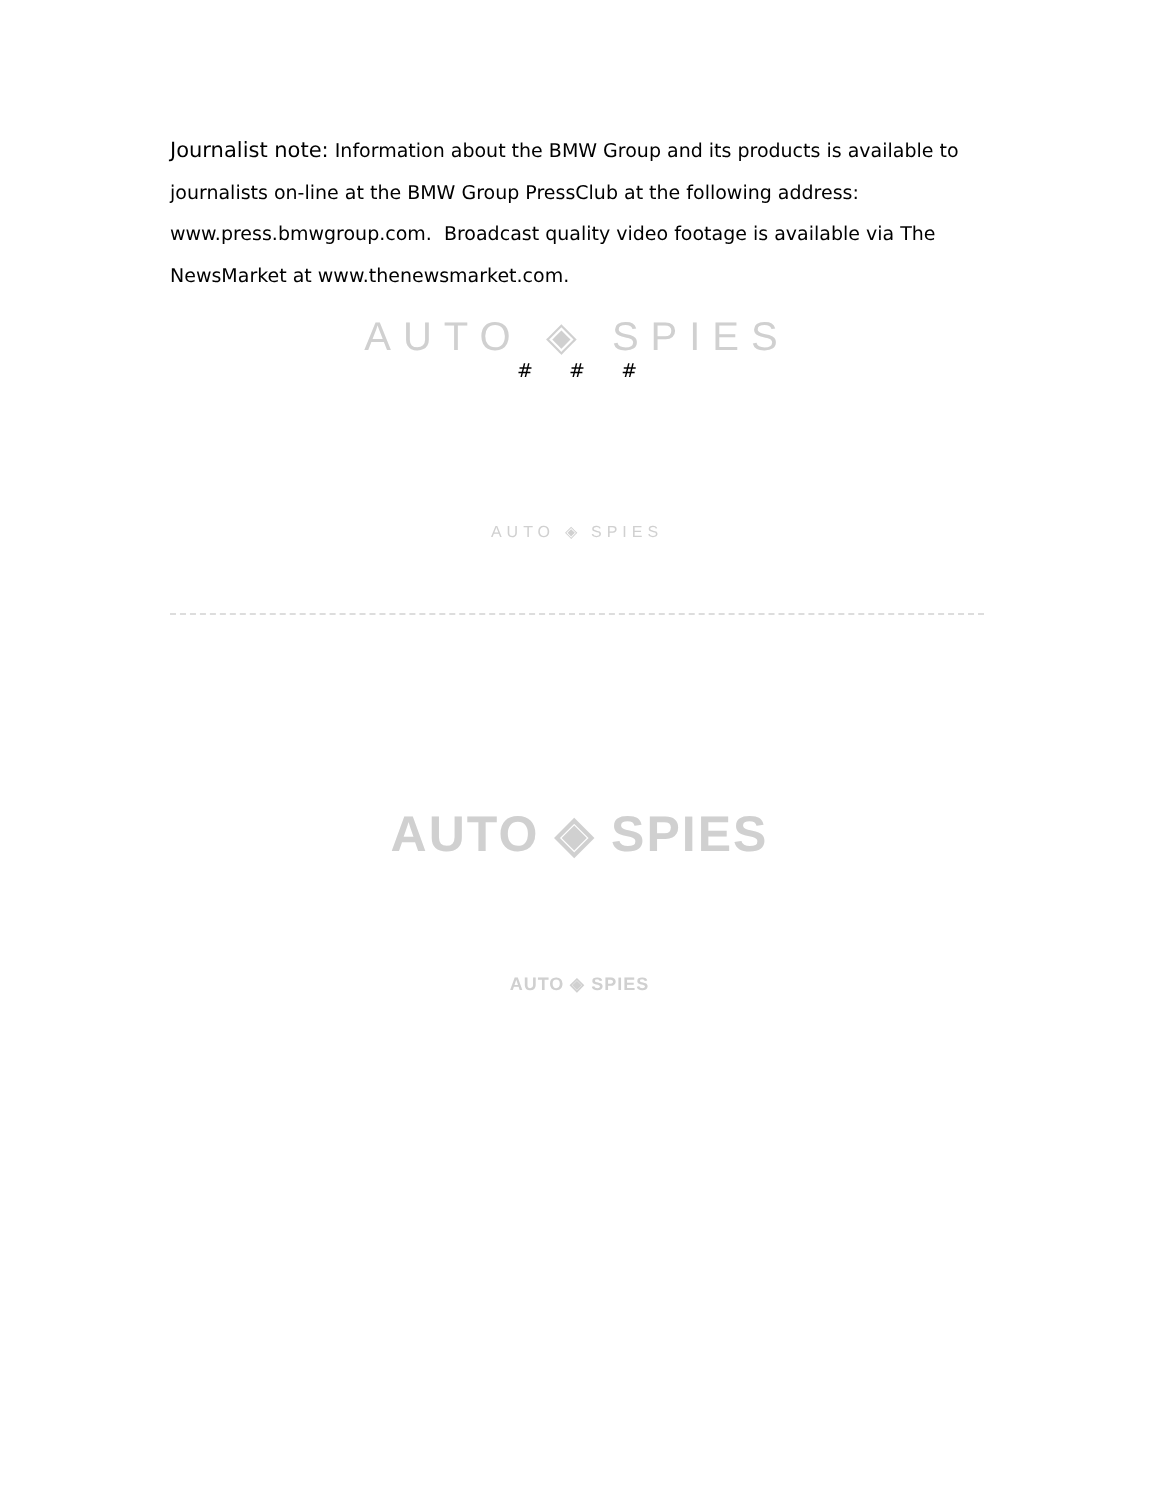Journalist note: Information about the BMW Group and its products is available to journalists on-line at the BMW Group PressClub at the following address: www.press.bmwgroup.com. Broadcast quality video footage is available via The NewsMarket at www.thenewsmarket.com.
AUTO ◈ SPIES
# # #
AUTO ◈ SPIES
AUTO ◈ SPIES
AUTO ◈ SPIES